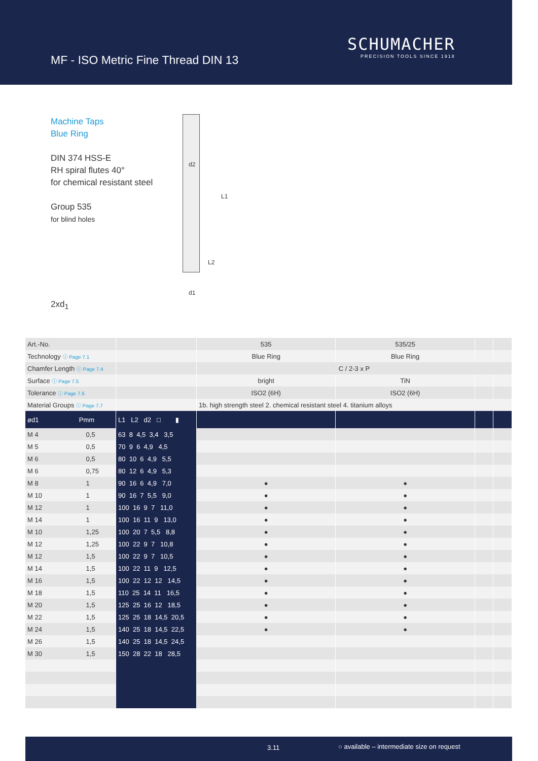MF - ISO Metric Fine Thread DIN 13
SCHUMACHER
PRECISION TOOLS SINCE 1918
Machine Taps
Blue Ring
DIN 374 HSS-E
RH spiral flutes 40°
for chemical resistant steel
Group 535
for blind holes
2xd<sub>1</sub>
d2
L1
L2
d1
| Art.-No. | | 535 | 535/25 | | |
| Technology ⓘ Page 7.1 | | Blue Ring | Blue Ring | | |
| Chamfer Length ⓘ Page 7.4 | | C / 2-3 x P | | | |
| Surface ⓘ Page 7.5 | | bright | TiN | | |
| Tolerance ⓘ Page 7.6 | | ISO2 (6H) | ISO2 (6H) | | |
| Material Groups ⓘ Page 7.7 | | 1b. high strength steel 2. chemical resistant steel 4. titanium alloys | | | |
| ød1 Pmm | L1 L2 d2 □ ▮ | | | | |
| M 4 0,5 | 63 8 4,5 3,4 3,5 | | | | |
| M 5 0,5 | 70 9 6 4,9 4,5 | | | | |
| M 6 0,5 | 80 10 6 4,9 5,5 | | | | |
| M 6 0,75 | 80 12 6 4,9 5,3 | | | | |
| M 8 1 | 90 16 6 4,9 7,0 | ● | ● | | |
| M 10 1 | 90 16 7 5,5 9,0 | ● | ● | | |
| M 12 1 | 100 16 9 7 11,0 | ● | ● | | |
| M 14 1 | 100 16 11 9 13,0 | ● | ● | | |
| M 10 1,25 | 100 20 7 5,5 8,8 | ● | ● | | |
| M 12 1,25 | 100 22 9 7 10,8 | ● | ● | | |
| M 12 1,5 | 100 22 9 7 10,5 | ● | ● | | |
| M 14 1,5 | 100 22 11 9 12,5 | ● | ● | | |
| M 16 1,5 | 100 22 12 12 14,5 | ● | ● | | |
| M 18 1,5 | 110 25 14 11 16,5 | ● | ● | | |
| M 20 1,5 | 125 25 16 12 18,5 | ● | ● | | |
| M 22 1,5 | 125 25 18 14,5 20,5 | ● | ● | | |
| M 24 1,5 | 140 25 18 14,5 22,5 | ● | ● | | |
| M 26 1,5 | 140 25 18 14,5 24,5 | | | | |
| M 30 1,5 | 150 28 22 18 28,5 | | | | |
3.11 ○ available – intermediate size on request